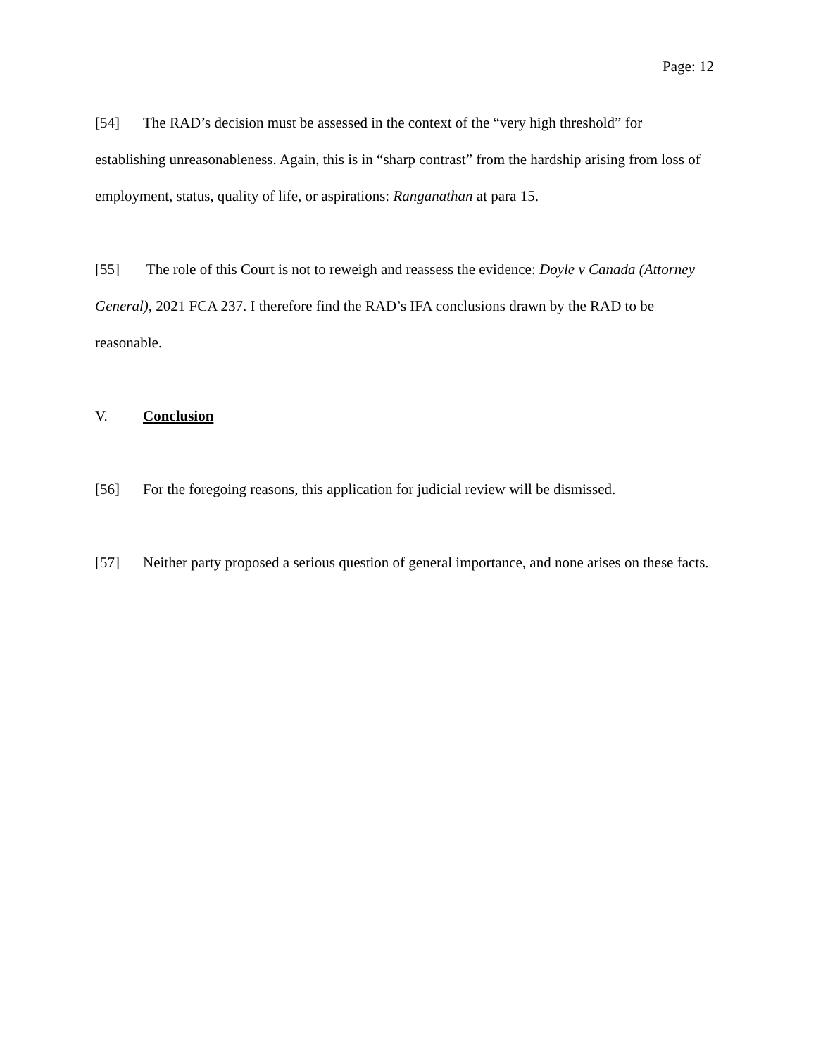Page: 12
[54] The RAD’s decision must be assessed in the context of the “very high threshold” for establishing unreasonableness. Again, this is in “sharp contrast” from the hardship arising from loss of employment, status, quality of life, or aspirations: Ranganathan at para 15.
[55] The role of this Court is not to reweigh and reassess the evidence: Doyle v Canada (Attorney General), 2021 FCA 237. I therefore find the RAD’s IFA conclusions drawn by the RAD to be reasonable.
V. Conclusion
[56] For the foregoing reasons, this application for judicial review will be dismissed.
[57] Neither party proposed a serious question of general importance, and none arises on these facts.